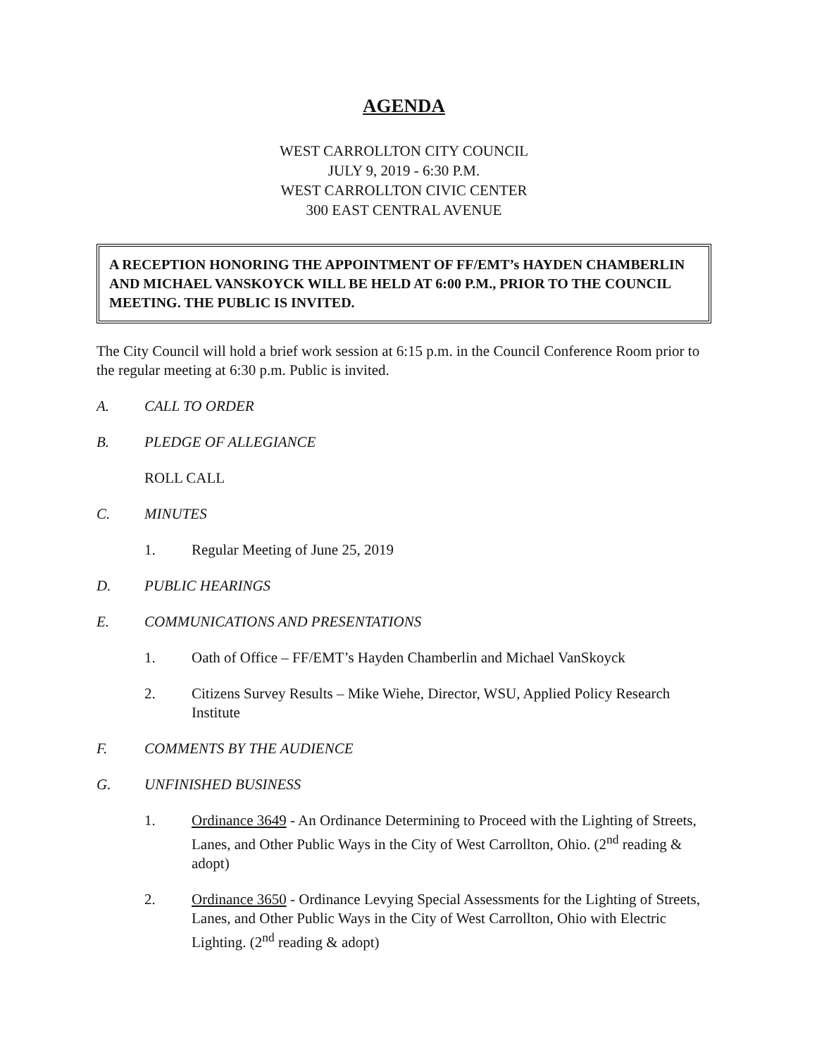AGENDA
WEST CARROLLTON CITY COUNCIL
JULY 9, 2019 - 6:30 P.M.
WEST CARROLLTON CIVIC CENTER
300 EAST CENTRAL AVENUE
A RECEPTION HONORING THE APPOINTMENT OF FF/EMT’s HAYDEN CHAMBERLIN AND MICHAEL VANSKOYCK WILL BE HELD AT 6:00 P.M., PRIOR TO THE COUNCIL MEETING. THE PUBLIC IS INVITED.
The City Council will hold a brief work session at 6:15 p.m. in the Council Conference Room prior to the regular meeting at 6:30 p.m. Public is invited.
A. CALL TO ORDER
B. PLEDGE OF ALLEGIANCE
ROLL CALL
C. MINUTES
1. Regular Meeting of June 25, 2019
D. PUBLIC HEARINGS
E. COMMUNICATIONS AND PRESENTATIONS
1. Oath of Office – FF/EMT’s Hayden Chamberlin and Michael VanSkoyck
2. Citizens Survey Results – Mike Wiehe, Director, WSU, Applied Policy Research Institute
F. COMMENTS BY THE AUDIENCE
G. UNFINISHED BUSINESS
1. Ordinance 3649 - An Ordinance Determining to Proceed with the Lighting of Streets, Lanes, and Other Public Ways in the City of West Carrollton, Ohio. (2<sup>nd</sup> reading & adopt)
2. Ordinance 3650 - Ordinance Levying Special Assessments for the Lighting of Streets, Lanes, and Other Public Ways in the City of West Carrollton, Ohio with Electric Lighting. (2<sup>nd</sup> reading & adopt)